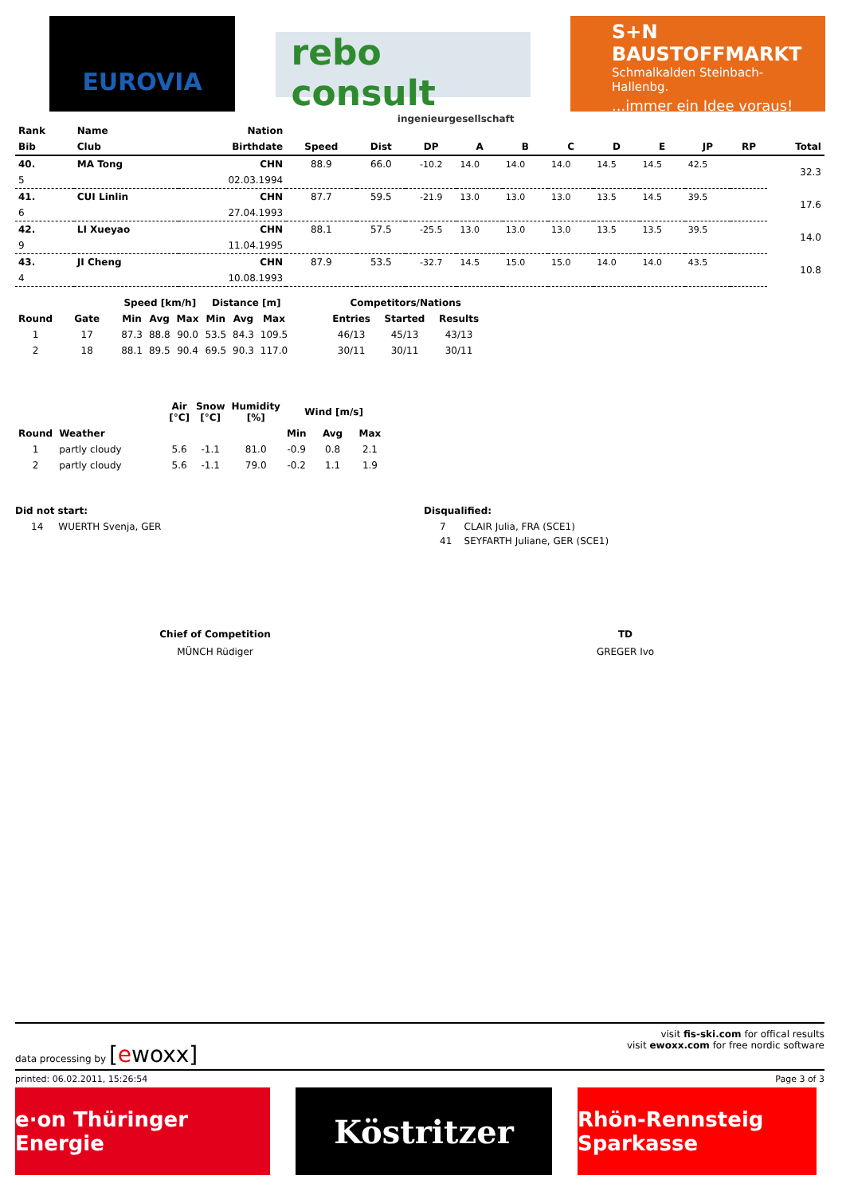EUROVIA
rebo consult
ingenieurgesellschaft
S+N
BAUSTOFFMARKT
Schmalkalden Steinbach-Hallenbg.
...immer ein Idee voraus!
| Rank | Name | Nation | | | | | | | | | | | |
| --- | --- | --- | --- | --- | --- | --- | --- | --- | --- | --- | --- | --- | --- |
| Bib | Club | Birthdate | Speed | Dist | DP | A | B | C | D | E | JP | RP | Total |
| 40. | MA Tong | CHN | 88.9 | 66.0 | -10.2 | 14.0 | 14.0 | 14.0 | 14.5 | 14.5 | 42.5 | | 32.3 |
| 5 | | 02.03.1994 | | | | | | | | | | | |
| 41. | CUI Linlin | CHN | 87.7 | 59.5 | -21.9 | 13.0 | 13.0 | 13.0 | 13.5 | 14.5 | 39.5 | | 17.6 |
| 6 | | 27.04.1993 | | | | | | | | | | | |
| 42. | LI Xueyao | CHN | 88.1 | 57.5 | -25.5 | 13.0 | 13.0 | 13.0 | 13.5 | 13.5 | 39.5 | | 14.0 |
| 9 | | 11.04.1995 | | | | | | | | | | | |
| 43. | JI Cheng | CHN | 87.9 | 53.5 | -32.7 | 14.5 | 15.0 | 15.0 | 14.0 | 14.0 | 43.5 | | 10.8 |
| 4 | | 10.08.1993 | | | | | | | | | | | |
| | | Speed [km/h] | | | Distance [m] | | | | Competitors/Nations | | |
| --- | --- | --- | --- | --- | --- | --- | --- | --- | --- | --- | --- |
| Round | Gate | Min | Avg | Max | Min | Avg | Max | | Entries | Started | Results |
| 1 | 17 | 87.3 | 88.8 | 90.0 | 53.5 | 84.3 | 109.5 | | 46/13 | 45/13 | 43/13 |
| 2 | 18 | 88.1 | 89.5 | 90.4 | 69.5 | 90.3 | 117.0 | | 30/11 | 30/11 | 30/11 |
| | | Air [°C] | Snow [°C] | Humidity [%] | Wind [m/s] | | |
| --- | --- | --- | --- | --- | --- | --- | --- |
| Round | Weather | | | | Min | Avg | Max |
| 1 | partly cloudy | 5.6 | -1.1 | 81.0 | -0.9 | 0.8 | 2.1 |
| 2 | partly cloudy | 5.6 | -1.1 | 79.0 | -0.2 | 1.1 | 1.9 |
Did not start:
14 WUERTH Svenja, GER
Disqualified:
7 CLAIR Julia, FRA (SCE1)
41 SEYFARTH Juliane, GER (SCE1)
Chief of Competition
MÜNCH Rüdiger
TD
GREGER Ivo
data processing by [ewoxx] visit fis-ski.com for offical results
visit ewoxx.com for free nordic software
printed: 06.02.2011, 15:26:54 Page 3 of 3
e·on Thüringer Energie
Köstritzer
Rhön-Rennsteig Sparkasse